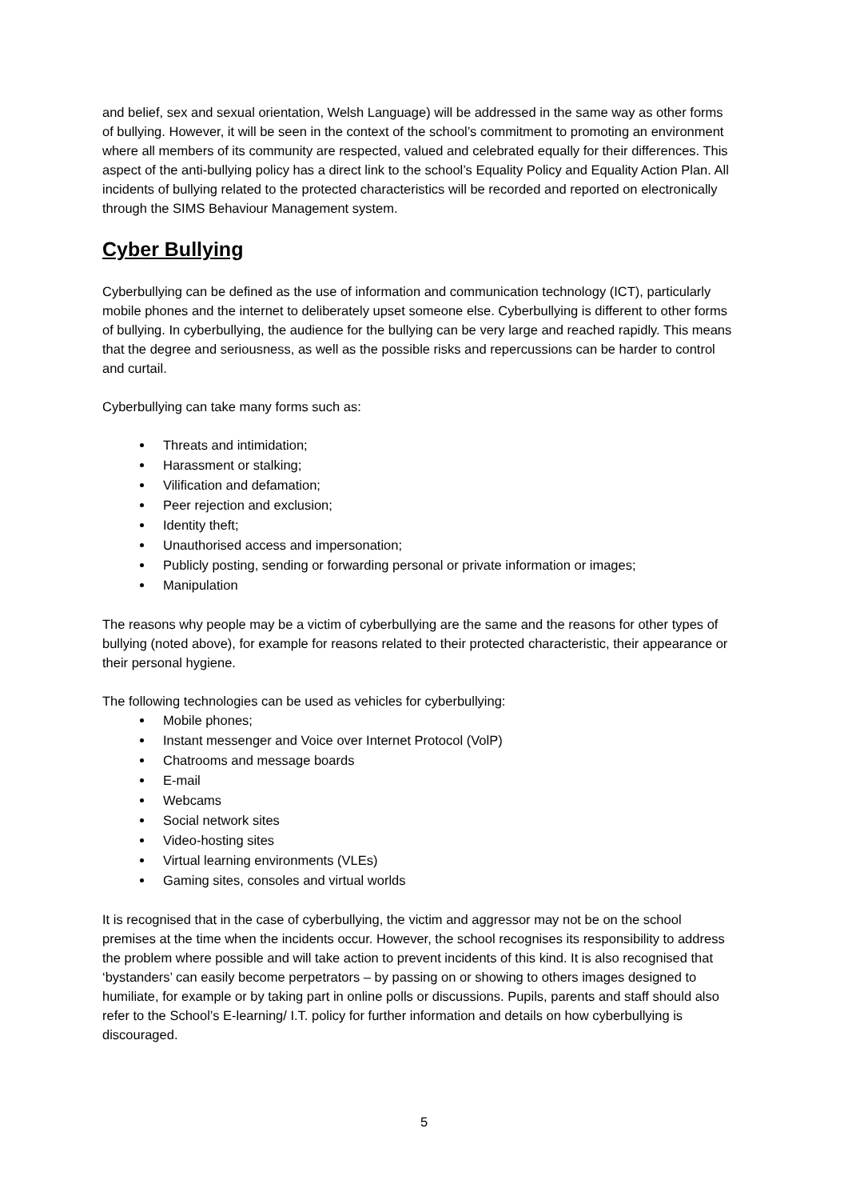and belief, sex and sexual orientation, Welsh Language) will be addressed in the same way as other forms of bullying. However, it will be seen in the context of the school’s commitment to promoting an environment where all members of its community are respected, valued and celebrated equally for their differences. This aspect of the anti-bullying policy has a direct link to the school’s Equality Policy and Equality Action Plan. All incidents of bullying related to the protected characteristics will be recorded and reported on electronically through the SIMS Behaviour Management system.
Cyber Bullying
Cyberbullying can be defined as the use of information and communication technology (ICT), particularly mobile phones and the internet to deliberately upset someone else. Cyberbullying is different to other forms of bullying. In cyberbullying, the audience for the bullying can be very large and reached rapidly. This means that the degree and seriousness, as well as the possible risks and repercussions can be harder to control and curtail.
Cyberbullying can take many forms such as:
Threats and intimidation;
Harassment or stalking;
Vilification and defamation;
Peer rejection and exclusion;
Identity theft;
Unauthorised access and impersonation;
Publicly posting, sending or forwarding personal or private information or images;
Manipulation
The reasons why people may be a victim of cyberbullying are the same and the reasons for other types of bullying (noted above), for example for reasons related to their protected characteristic, their appearance or their personal hygiene.
The following technologies can be used as vehicles for cyberbullying:
Mobile phones;
Instant messenger and Voice over Internet Protocol (VolP)
Chatrooms and message boards
E-mail
Webcams
Social network sites
Video-hosting sites
Virtual learning environments (VLEs)
Gaming sites, consoles and virtual worlds
It is recognised that in the case of cyberbullying, the victim and aggressor may not be on the school premises at the time when the incidents occur. However, the school recognises its responsibility to address the problem where possible and will take action to prevent incidents of this kind. It is also recognised that ‘bystanders’ can easily become perpetrators – by passing on or showing to others images designed to humiliate, for example or by taking part in online polls or discussions. Pupils, parents and staff should also refer to the School’s E-learning/ I.T. policy for further information and details on how cyberbullying is discouraged.
5